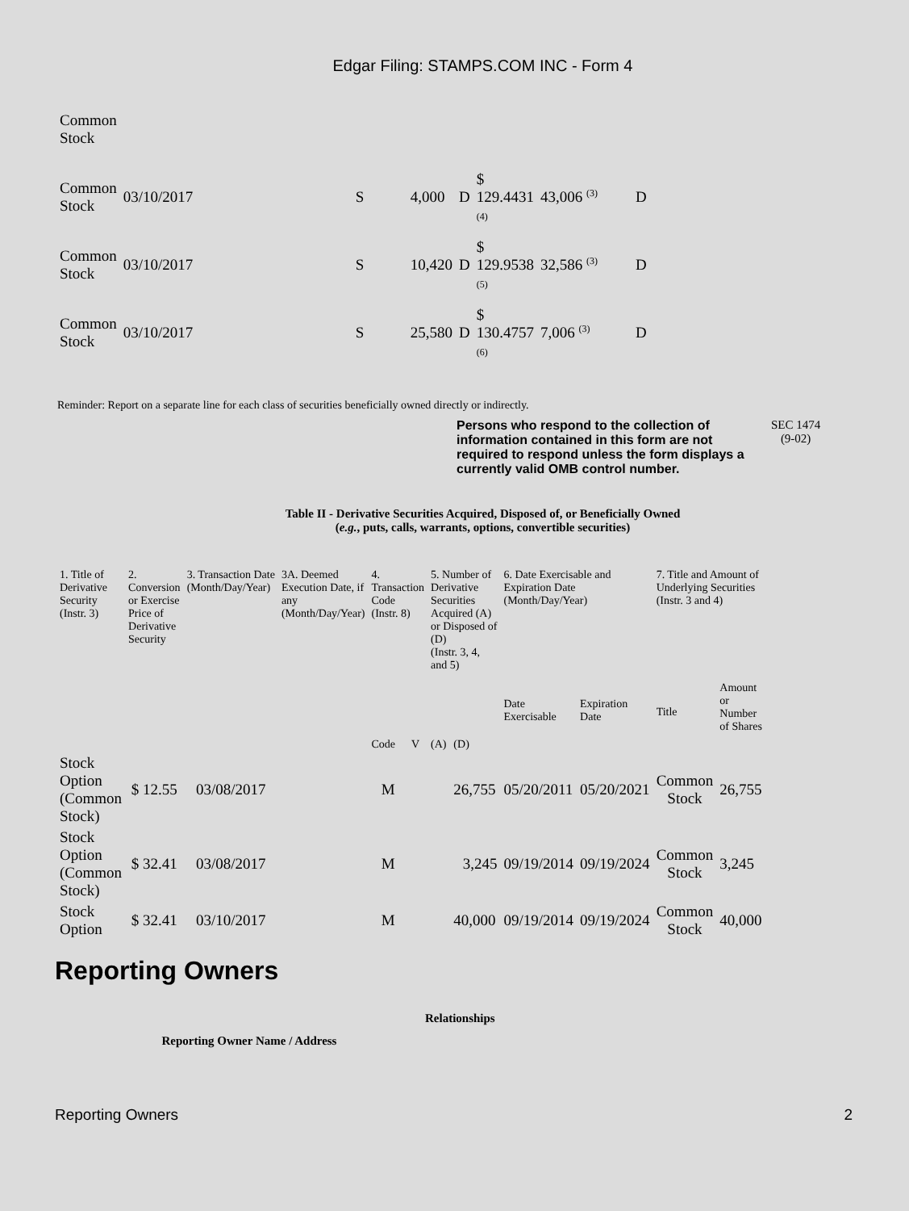Edgar Filing: STAMPS.COM INC - Form 4
| Common Stock | | | | | | | |
| Common Stock | 03/10/2017 | S | 4,000 | D | $ 129.4431 (4) | 43,006 <sup>(3)</sup> | D |
| Common Stock | 03/10/2017 | S | 10,420 | D | $ 129.9538 (5) | 32,586 <sup>(3)</sup> | D |
| Common Stock | 03/10/2017 | S | 25,580 | D | $ 130.4757 (6) | 7,006 <sup>(3)</sup> | D |
Reminder: Report on a separate line for each class of securities beneficially owned directly or indirectly.
Persons who respond to the collection of information contained in this form are not required to respond unless the form displays a currently valid OMB control number.
SEC 1474
(9-02)
Table II - Derivative Securities Acquired, Disposed of, or Beneficially Owned
(e.g., puts, calls, warrants, options, convertible securities)
| 1. Title of Derivative Security (Instr. 3) | 2. Conversion or Exercise Price of Derivative Security | 3. Transaction Date (Month/Day/Year) | 3A. Deemed Execution Date, if any (Month/Day/Year) | 4. Transaction Code (Instr. 8) | | 5. Number of Derivative Securities Acquired (A) or Disposed of (D) (Instr. 3, 4, and 5) | | 6. Date Exercisable and Expiration Date (Month/Day/Year) | | 7. Title and Amount of Underlying Securities (Instr. 3 and 4) | |
| --- | --- | --- | --- | --- | --- | --- | --- | --- | --- | --- | --- |
| | | | | Code | V | (A) | (D) | Date Exercisable | Expiration Date | Title | Amount or Number of Shares |
| Stock Option (Common Stock) | $ 12.55 | 03/08/2017 | | M | | | 26,755 | 05/20/2011 | 05/20/2021 | Common Stock | 26,755 |
| Stock Option (Common Stock) | $ 32.41 | 03/08/2017 | | M | | | 3,245 | 09/19/2014 | 09/19/2024 | Common Stock | 3,245 |
| Stock Option | $ 32.41 | 03/10/2017 | | M | | | 40,000 | 09/19/2014 | 09/19/2024 | Common Stock | 40,000 |
Reporting Owners
| Reporting Owner Name / Address | Relationships |
| --- | --- |
Reporting Owners 2